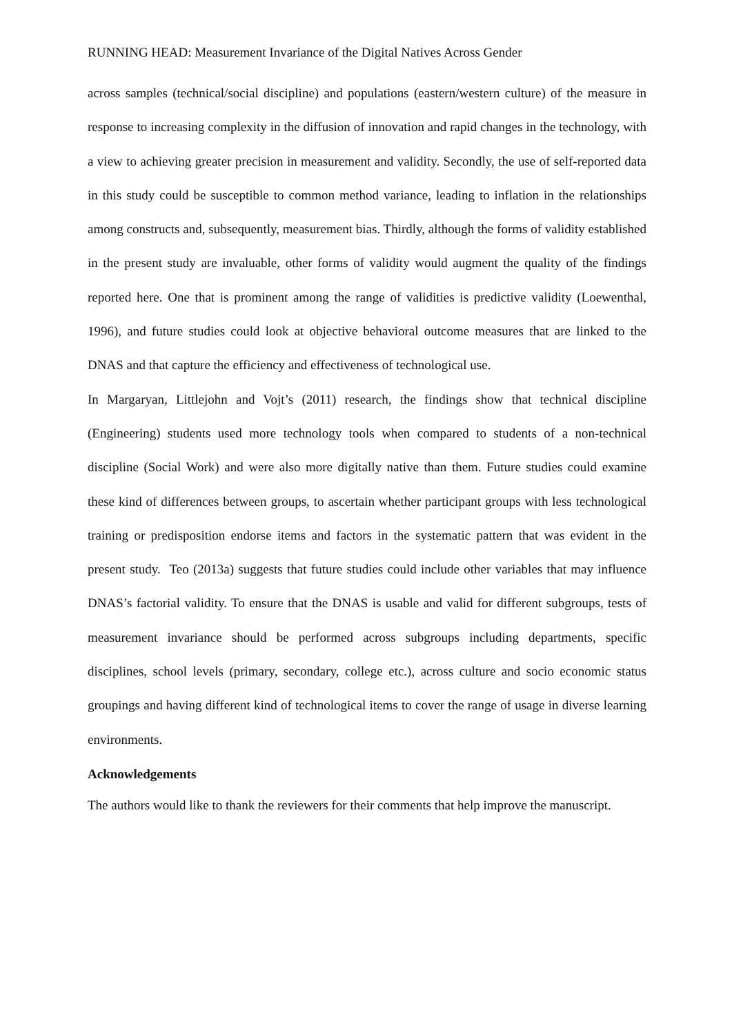RUNNING HEAD: Measurement Invariance of the Digital Natives Across Gender
across samples (technical/social discipline) and populations (eastern/western culture) of the measure in response to increasing complexity in the diffusion of innovation and rapid changes in the technology, with a view to achieving greater precision in measurement and validity. Secondly, the use of self-reported data in this study could be susceptible to common method variance, leading to inflation in the relationships among constructs and, subsequently, measurement bias. Thirdly, although the forms of validity established in the present study are invaluable, other forms of validity would augment the quality of the findings reported here. One that is prominent among the range of validities is predictive validity (Loewenthal, 1996), and future studies could look at objective behavioral outcome measures that are linked to the DNAS and that capture the efficiency and effectiveness of technological use.
In Margaryan, Littlejohn and Vojt’s (2011) research, the findings show that technical discipline (Engineering) students used more technology tools when compared to students of a non-technical discipline (Social Work) and were also more digitally native than them. Future studies could examine these kind of differences between groups, to ascertain whether participant groups with less technological training or predisposition endorse items and factors in the systematic pattern that was evident in the present study. Teo (2013a) suggests that future studies could include other variables that may influence DNAS’s factorial validity. To ensure that the DNAS is usable and valid for different subgroups, tests of measurement invariance should be performed across subgroups including departments, specific disciplines, school levels (primary, secondary, college etc.), across culture and socio economic status groupings and having different kind of technological items to cover the range of usage in diverse learning environments.
Acknowledgements
The authors would like to thank the reviewers for their comments that help improve the manuscript.